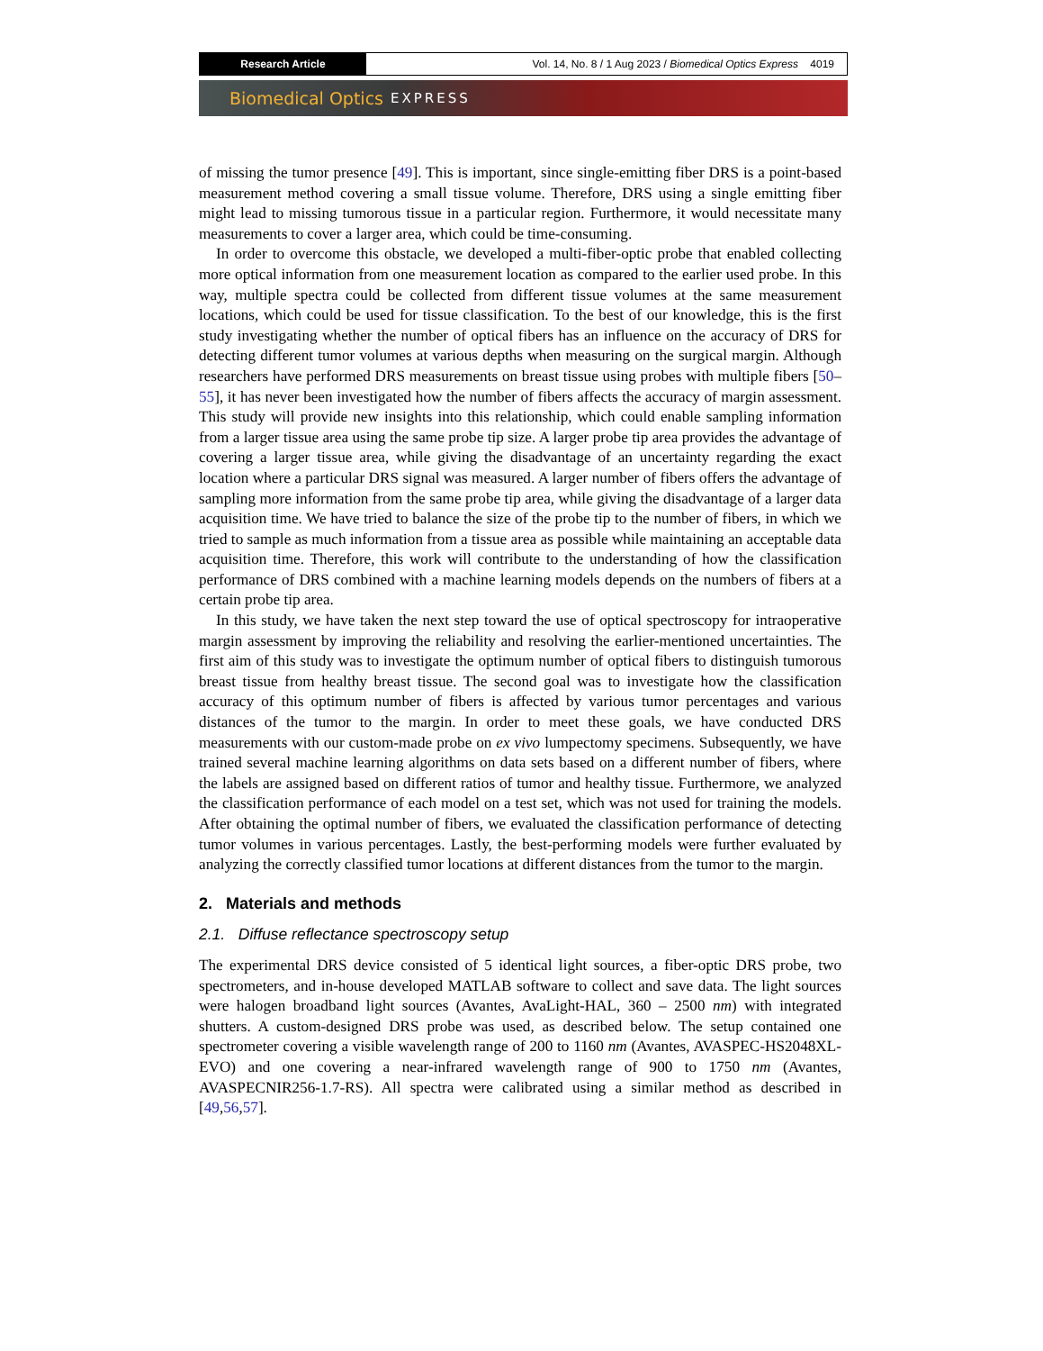Research Article Vol. 14, No. 8 / 1 Aug 2023 / Biomedical Optics Express 4019
Biomedical Optics EXPRESS
of missing the tumor presence [49]. This is important, since single-emitting fiber DRS is a point-based measurement method covering a small tissue volume. Therefore, DRS using a single emitting fiber might lead to missing tumorous tissue in a particular region. Furthermore, it would necessitate many measurements to cover a larger area, which could be time-consuming.
In order to overcome this obstacle, we developed a multi-fiber-optic probe that enabled collecting more optical information from one measurement location as compared to the earlier used probe. In this way, multiple spectra could be collected from different tissue volumes at the same measurement locations, which could be used for tissue classification. To the best of our knowledge, this is the first study investigating whether the number of optical fibers has an influence on the accuracy of DRS for detecting different tumor volumes at various depths when measuring on the surgical margin. Although researchers have performed DRS measurements on breast tissue using probes with multiple fibers [50–55], it has never been investigated how the number of fibers affects the accuracy of margin assessment. This study will provide new insights into this relationship, which could enable sampling information from a larger tissue area using the same probe tip size. A larger probe tip area provides the advantage of covering a larger tissue area, while giving the disadvantage of an uncertainty regarding the exact location where a particular DRS signal was measured. A larger number of fibers offers the advantage of sampling more information from the same probe tip area, while giving the disadvantage of a larger data acquisition time. We have tried to balance the size of the probe tip to the number of fibers, in which we tried to sample as much information from a tissue area as possible while maintaining an acceptable data acquisition time. Therefore, this work will contribute to the understanding of how the classification performance of DRS combined with a machine learning models depends on the numbers of fibers at a certain probe tip area.
In this study, we have taken the next step toward the use of optical spectroscopy for intraoperative margin assessment by improving the reliability and resolving the earlier-mentioned uncertainties. The first aim of this study was to investigate the optimum number of optical fibers to distinguish tumorous breast tissue from healthy breast tissue. The second goal was to investigate how the classification accuracy of this optimum number of fibers is affected by various tumor percentages and various distances of the tumor to the margin. In order to meet these goals, we have conducted DRS measurements with our custom-made probe on ex vivo lumpectomy specimens. Subsequently, we have trained several machine learning algorithms on data sets based on a different number of fibers, where the labels are assigned based on different ratios of tumor and healthy tissue. Furthermore, we analyzed the classification performance of each model on a test set, which was not used for training the models. After obtaining the optimal number of fibers, we evaluated the classification performance of detecting tumor volumes in various percentages. Lastly, the best-performing models were further evaluated by analyzing the correctly classified tumor locations at different distances from the tumor to the margin.
2. Materials and methods
2.1. Diffuse reflectance spectroscopy setup
The experimental DRS device consisted of 5 identical light sources, a fiber-optic DRS probe, two spectrometers, and in-house developed MATLAB software to collect and save data. The light sources were halogen broadband light sources (Avantes, AvaLight-HAL, 360 – 2500 nm) with integrated shutters. A custom-designed DRS probe was used, as described below. The setup contained one spectrometer covering a visible wavelength range of 200 to 1160 nm (Avantes, AVASPEC-HS2048XL-EVO) and one covering a near-infrared wavelength range of 900 to 1750 nm (Avantes, AVASPECNIR256-1.7-RS). All spectra were calibrated using a similar method as described in [49,56,57].